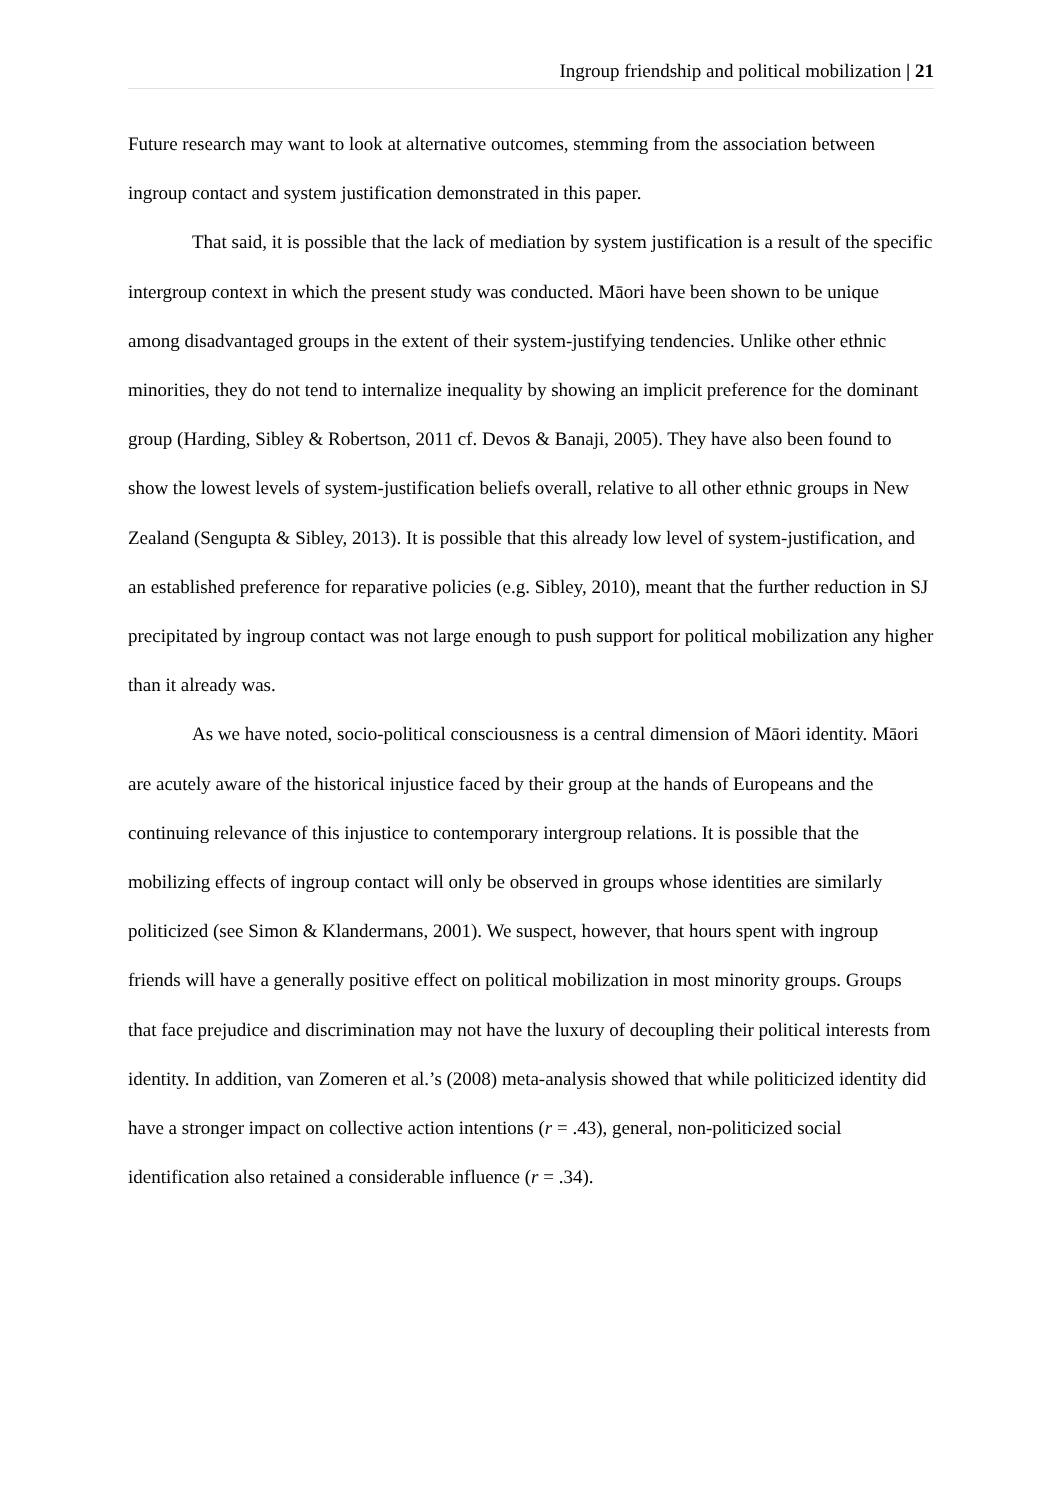Ingroup friendship and political mobilization | 21
Future research may want to look at alternative outcomes, stemming from the association between ingroup contact and system justification demonstrated in this paper.
That said, it is possible that the lack of mediation by system justification is a result of the specific intergroup context in which the present study was conducted. Māori have been shown to be unique among disadvantaged groups in the extent of their system-justifying tendencies. Unlike other ethnic minorities, they do not tend to internalize inequality by showing an implicit preference for the dominant group (Harding, Sibley & Robertson, 2011 cf. Devos & Banaji, 2005). They have also been found to show the lowest levels of system-justification beliefs overall, relative to all other ethnic groups in New Zealand (Sengupta & Sibley, 2013). It is possible that this already low level of system-justification, and an established preference for reparative policies (e.g. Sibley, 2010), meant that the further reduction in SJ precipitated by ingroup contact was not large enough to push support for political mobilization any higher than it already was.
As we have noted, socio-political consciousness is a central dimension of Māori identity. Māori are acutely aware of the historical injustice faced by their group at the hands of Europeans and the continuing relevance of this injustice to contemporary intergroup relations. It is possible that the mobilizing effects of ingroup contact will only be observed in groups whose identities are similarly politicized (see Simon & Klandermans, 2001). We suspect, however, that hours spent with ingroup friends will have a generally positive effect on political mobilization in most minority groups. Groups that face prejudice and discrimination may not have the luxury of decoupling their political interests from identity. In addition, van Zomeren et al.’s (2008) meta-analysis showed that while politicized identity did have a stronger impact on collective action intentions (r = .43), general, non-politicized social identification also retained a considerable influence (r = .34).